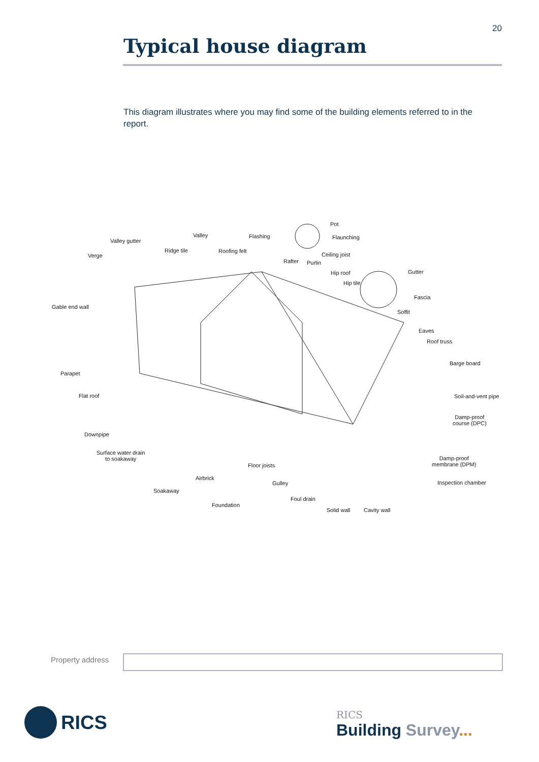20
Typical house diagram
This diagram illustrates where you may find some of the building elements referred to in the report.
Pot
Flaunching
Valley Flashing
Valley gutter
Ridge tile Roofing felt
Ceiling joist
Verge
Rafter Purlin
Hip roof Gutter
Hip tile
Fascia
Gable end wall
Soffit
Eaves
Roof truss
Barge board
Parapet
Flat roof Soil-and-vent pipe
Damp-proof
course (DPC)
Downpipe
Surface water drain
to soakaway
Damp-proof
membrane (DPM)
Floor joists
Airbrick
Inspection chamber
Gulley
Soakaway
Foul drain
Foundation
Solid wall Cavity wall
Property address
RICS
RICS
Building Survey...